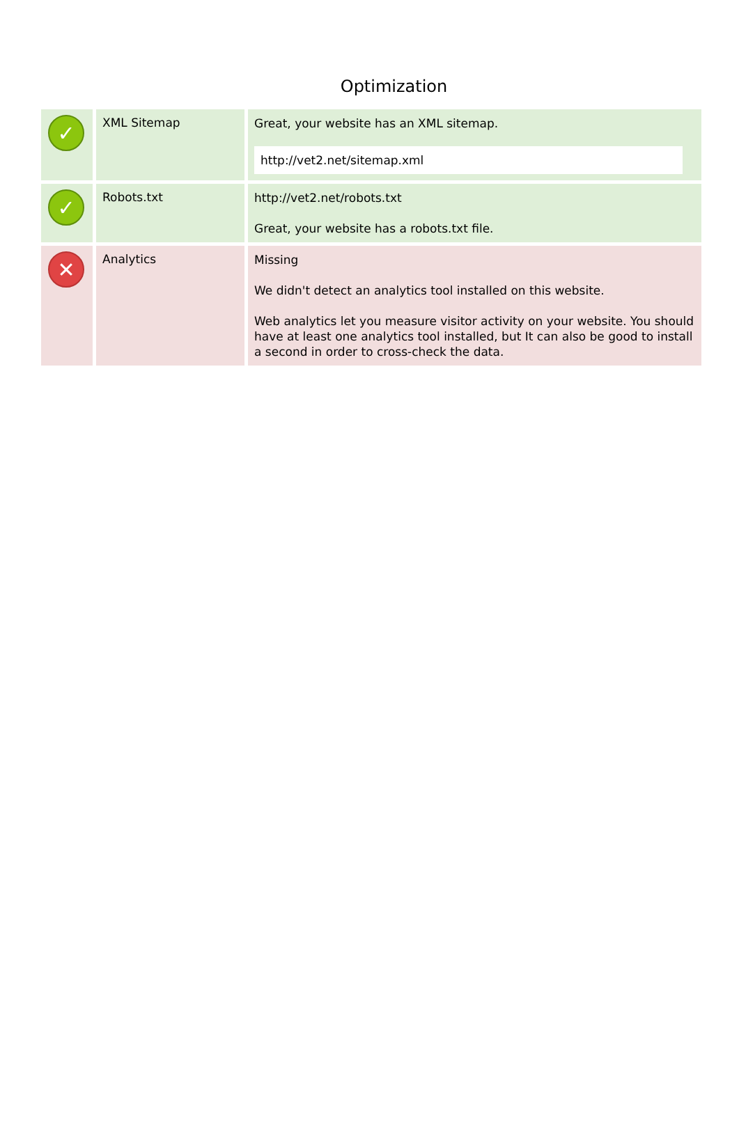Optimization
| ✓ | XML Sitemap | Great, your website has an XML sitemap. http://vet2.net/sitemap.xml |
| ✓ | Robots.txt | http://vet2.net/robots.txt Great, your website has a robots.txt file. |
| ✕ | Analytics | Missing We didn't detect an analytics tool installed on this website. Web analytics let you measure visitor activity on your website. You should have at least one analytics tool installed, but It can also be good to install a second in order to cross-check the data. |